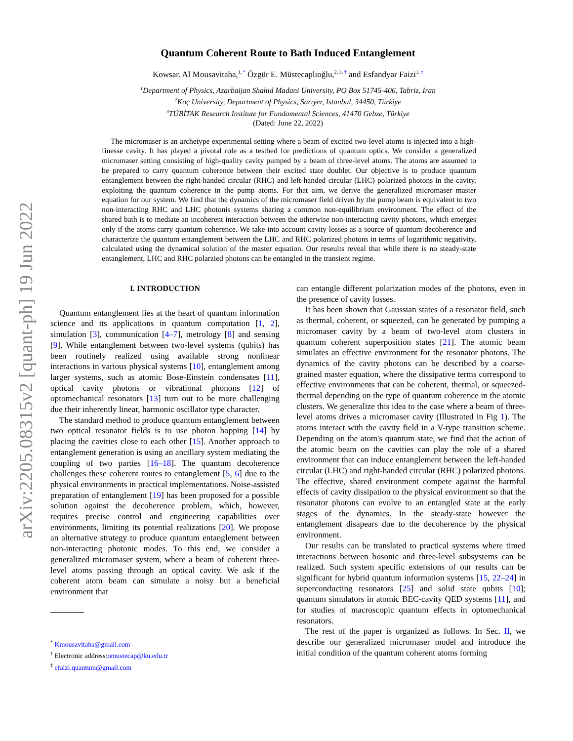arXiv:2205.08315v2 [quant-ph] 19 Jun 2022
Quantum Coherent Route to Bath Induced Entanglement
Kowsar. Al Mousavitaha,<sup>1, *</sup> Özgür E. Müstecaplıoğlu,<sup>2, 3, †</sup> and Esfandyar Faizi<sup>1, ‡</sup>
<sup>1</sup> Department of Physics, Azarbaijan Shahid Madani University, PO Box 51745-406, Tabriz, Iran
<sup>2</sup> Koç University, Department of Physics, Sarıyer, Istanbul, 34450, Türkiye
<sup>3</sup> TÜBİTAK Research Institute for Fundamental Sciences, 41470 Gebze, Türkiye
(Dated: June 22, 2022)
The micromaser is an archetype experimental setting where a beam of excited two-level atoms is injected into a high-finesse cavity. It has played a pivotal role as a testbed for predictions of quantum optics. We consider a generalized micromaser setting consisting of high-quality cavity pumped by a beam of three-level atoms. The atoms are assumed to be prepared to carry quantum coherence between their excited state doublet. Our objective is to produce quantum entanglement between the right-handed circular (RHC) and left-handed circular (LHC) polarized photons in the cavity, exploiting the quantum coherence in the pump atoms. For that aim, we derive the generalized micromaser master equation for our system. We find that the dynamics of the micromaser field driven by the pump beam is equivalent to two non-interacting RHC and LHC photonis systems sharing a common non-equilibrium environment. The effect of the shared bath is to mediate an incoherent interaction between the otherwise non-interacting cavity photons, which emerges only if the atoms carry quantum coherence. We take into account cavity losses as a source of quantum decoherence and characterize the quantum entanglement between the LHC and RHC polarized photons in terms of logarithmic negativity, calculated using the dynamical solution of the master equation. Our reseults reveal that while there is no steady-state entanglement, LHC and RHC polarzied photons can be entangled in the transient regime.
I. INTRODUCTION
Quantum entanglement lies at the heart of quantum information science and its applications in quantum computation [1, 2], simulation [3], communication [4–7], metrology [8] and sensing [9]. While entanglement between two-level systems (qubits) has been routinely realized using available strong nonlinear interactions in various physical systems [10], entanglement among larger systems, such as atomic Bose-Einstein condensates [11], optical cavity photons or vibrational phonons [12] of optomechanical resonators [13] turn out to be more challenging due their inherently linear, harmonic oscillator type character.
The standard method to produce quantum entanglement between two optical resonator fields is to use photon hopping [14] by placing the cavities close to each other [15]. Another approach to entanglement generation is using an ancillary system mediating the coupling of two parties [16–18]. The quantum decoherence challenges these coherent routes to entanglement [5, 6] due to the physical environments in practical implementations. Noise-assisted preparation of entanglement [19] has been proposed for a possible solution against the decoherence problem, which, however, requires precise control and engineering capabilities over environments, limiting its potential realizations [20]. We propose an alternative strategy to produce quantum entanglement between non-interacting photonic modes. To this end, we consider a generalized micromaser system, where a beam of coherent three-level atoms passing through an optical cavity. We ask if the coherent atom beam can simulate a noisy but a beneficial environment that
<sup>*</sup> Kmousavitaha@gmail.com
<sup>†</sup> Electronic address:omustecap@ku.edu.tr
<sup>‡</sup> efaizi.quantum@gmail.com
can entangle different polarization modes of the photons, even in the presence of cavity losses.
It has been shown that Gaussian states of a resonator field, such as thermal, coherent, or squeezed, can be generated by pumping a micromaser cavity by a beam of two-level atom clusters in quantum coherent superposition states [21]. The atomic beam simulates an effective environment for the resonator photons. The dynamics of the cavity photons can be described by a coarse-grained master equation, where the dissipative terms correspond to effective environments that can be coherent, thermal, or squeezed-thermal depending on the type of quantum coherence in the atomic clusters. We generalize this idea to the case where a beam of three-level atoms drives a micromaser cavity (Illustrated in Fig 1). The atoms interact with the cavity field in a V-type transition scheme. Depending on the atom's quantum state, we find that the action of the atomic beam on the cavities can play the role of a shared environment that can induce entanglement between the left-handed circular (LHC) and right-handed circular (RHC) polarized photons. The effective, shared environment compete against the harmful effects of cavity dissipation to the physical environment so that the resonator photons can evolve to an entangled state at the early stages of the dynamics. In the steady-state however the entanglement disapears due to the decoherence by the physical environment.
Our results can be translated to practical systems where timed interactions between bosonic and three-level subsystems can be realized. Such system specific extensions of our results can be significant for hybrid quantum information systems [15, 22–24] in superconducting resonators [25] and solid state qubits [10]; quantum simulators in atomic BEC-cavity QED systems [11], and for studies of macroscopic quantum effects in optomechanical resonators.
The rest of the paper is organized as follows. In Sec. II, we describe our generalized micromaser model and introduce the initial condition of the quantum coherent atoms forming